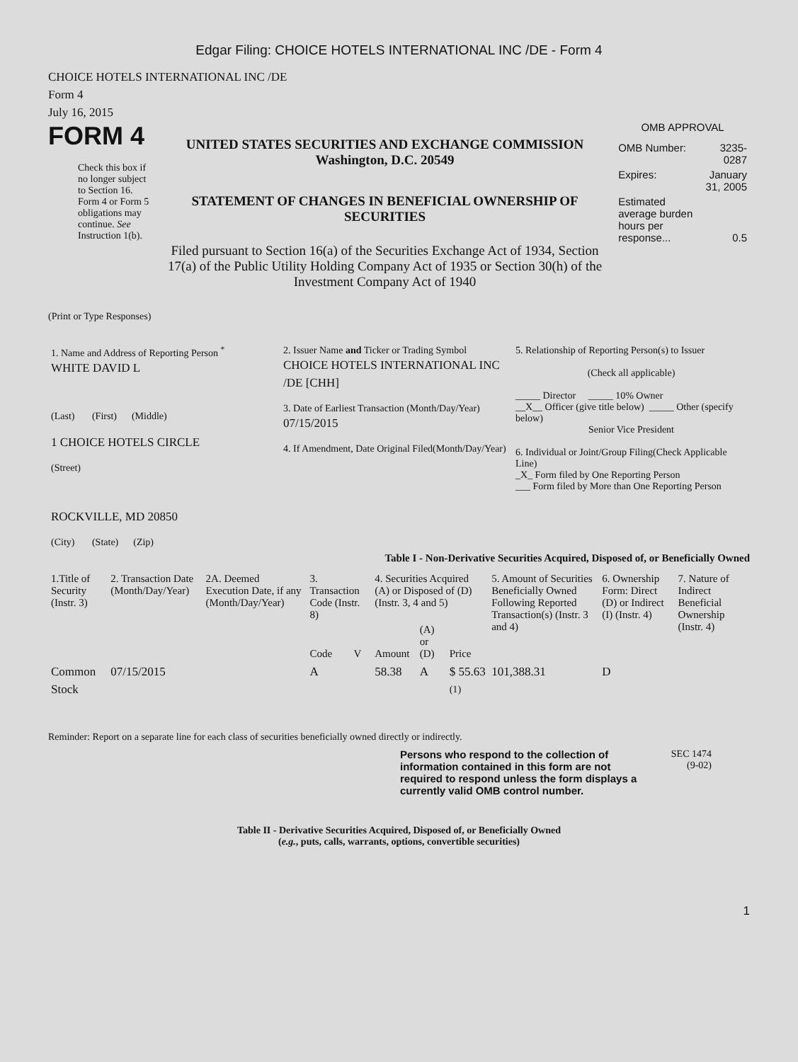Edgar Filing: CHOICE HOTELS INTERNATIONAL INC /DE - Form 4
CHOICE HOTELS INTERNATIONAL INC /DE
Form 4
July 16, 2015
FORM 4
Check this box if no longer subject to Section 16. Form 4 or Form 5 obligations may continue. See Instruction 1(b).
UNITED STATES SECURITIES AND EXCHANGE COMMISSION
Washington, D.C. 20549
STATEMENT OF CHANGES IN BENEFICIAL OWNERSHIP OF SECURITIES
Filed pursuant to Section 16(a) of the Securities Exchange Act of 1934, Section 17(a) of the Public Utility Holding Company Act of 1935 or Section 30(h) of the Investment Company Act of 1940
OMB APPROVAL
| OMB Number: | 3235-0287 |
| Expires: | January 31, 2005 |
| Estimated average burden hours per response... | 0.5 |
(Print or Type Responses)
| 1. Name and Address of Reporting Person <sup>*</sup> WHITE DAVID L (Last) (First) (Middle) 1 CHOICE HOTELS CIRCLE (Street) ROCKVILLE, MD 20850 (City) (State) (Zip) | 2. Issuer Name and Ticker or Trading Symbol CHOICE HOTELS INTERNATIONAL INC /DE [CHH] 3. Date of Earliest Transaction (Month/Day/Year) 07/15/2015 4. If Amendment, Date Original Filed(Month/Day/Year) | 5. Relationship of Reporting Person(s) to Issuer (Check all applicable) _____ Director _____ 10% Owner __X__ Officer (give title below) _____ Other (specify below) Senior Vice President 6. Individual or Joint/Group Filing(Check Applicable Line) _X_ Form filed by One Reporting Person ___ Form filed by More than One Reporting Person |
Table I - Non-Derivative Securities Acquired, Disposed of, or Beneficially Owned
| 1.Title of Security (Instr. 3) | 2. Transaction Date (Month/Day/Year) | 2A. Deemed Execution Date, if any (Month/Day/Year) | 3. Transaction Code (Instr. 8) | | 4. Securities Acquired (A) or Disposed of (D) (Instr. 3, 4 and 5) | | | 5. Amount of Securities Beneficially Owned Following Reported Transaction(s) (Instr. 3 and 4) | 6. Ownership Form: Direct (D) or Indirect (I) (Instr. 4) | 7. Nature of Indirect Beneficial Ownership (Instr. 4) |
| --- | --- | --- | --- | --- | --- | --- | --- | --- | --- | --- |
| | | | Code | V | Amount | (A) or (D) | Price | | | |
| Common Stock | 07/15/2015 | | A | | 58.38 | A | $ 55.63 <sup>(1)</sup> | 101,388.31 | D | |
Reminder: Report on a separate line for each class of securities beneficially owned directly or indirectly.
Persons who respond to the collection of information contained in this form are not required to respond unless the form displays a currently valid OMB control number.
SEC 1474
(9-02)
Table II - Derivative Securities Acquired, Disposed of, or Beneficially Owned
(e.g., puts, calls, warrants, options, convertible securities)
1